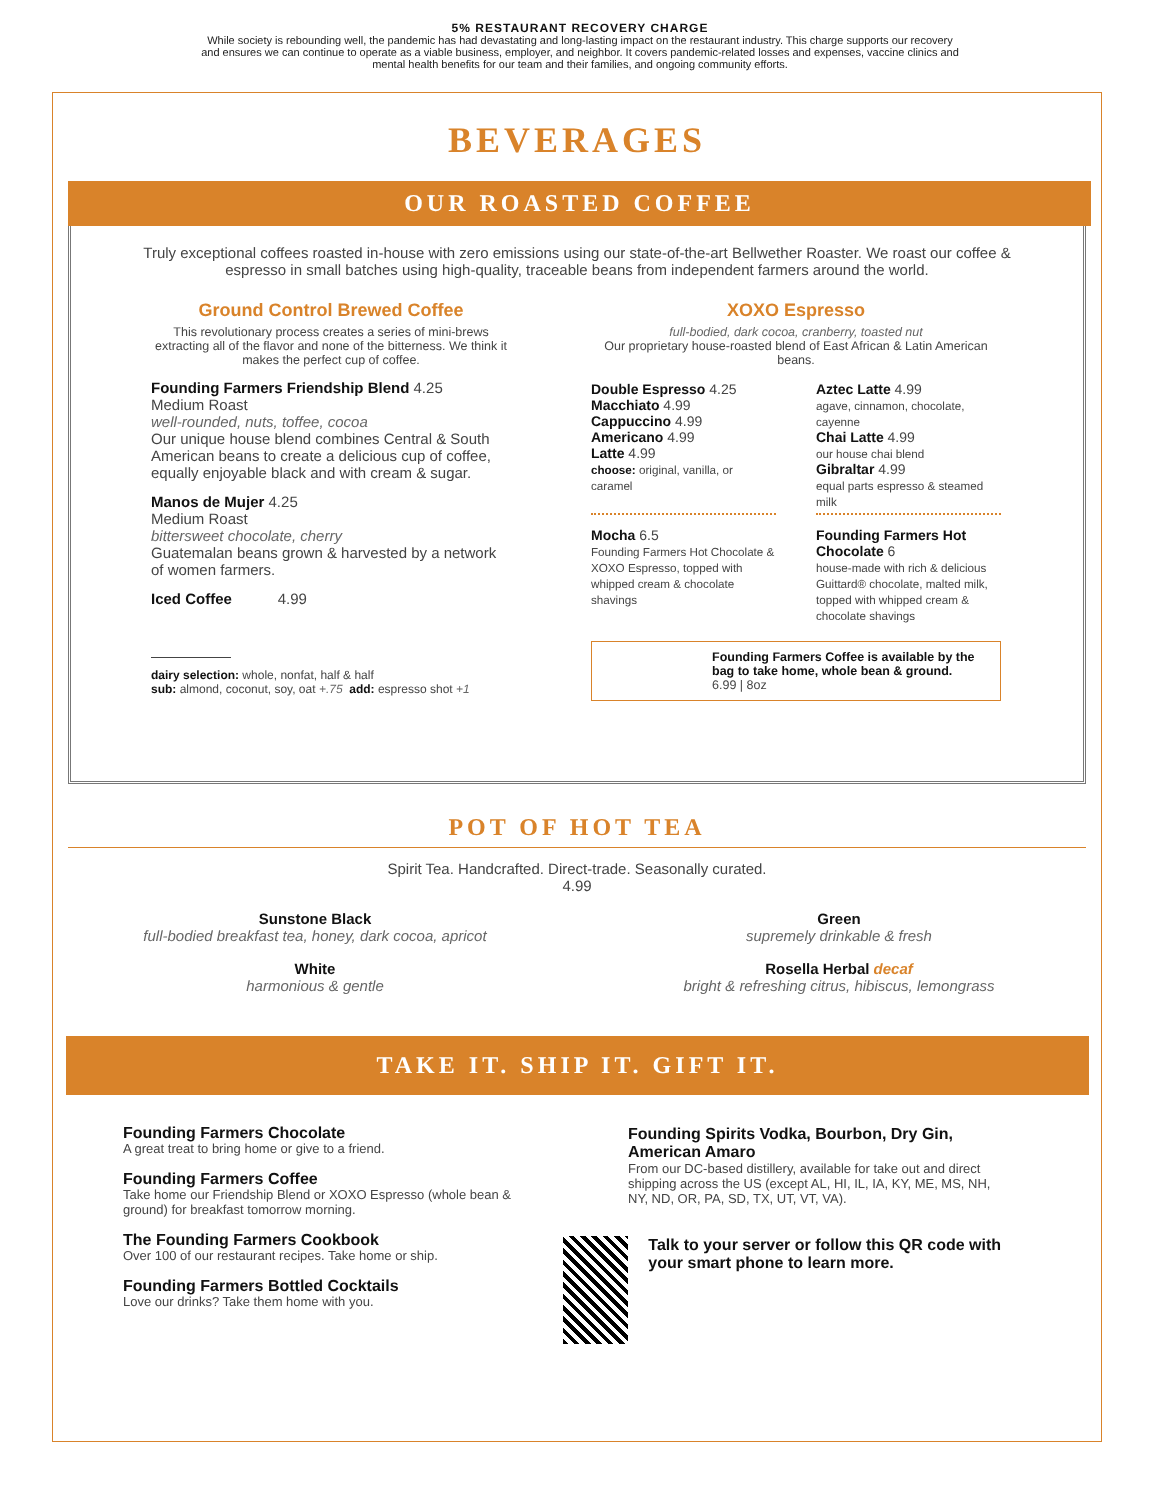5% RESTAURANT RECOVERY CHARGE
While society is rebounding well, the pandemic has had devastating and long-lasting impact on the restaurant industry. This charge supports our recovery
and ensures we can continue to operate as a viable business, employer, and neighbor. It covers pandemic-related losses and expenses, vaccine clinics and
mental health benefits for our team and their families, and ongoing community efforts.
BEVERAGES
OUR ROASTED COFFEE
Truly exceptional coffees roasted in-house with zero emissions using our state-of-the-art Bellwether Roaster. We roast our coffee & espresso in small batches using high-quality, traceable beans from independent farmers around the world.
Ground Control Brewed Coffee
This revolutionary process creates a series of mini-brews extracting all of the flavor and none of the bitterness. We think it makes the perfect cup of coffee.
Founding Farmers Friendship Blend 4.25
Medium Roast
well-rounded, nuts, toffee, cocoa
Our unique house blend combines Central & South American beans to create a delicious cup of coffee, equally enjoyable black and with cream & sugar.
Manos de Mujer 4.25
Medium Roast
bittersweet chocolate, cherry
Guatemalan beans grown & harvested by a network of women farmers.
Iced Coffee 4.99
dairy selection: whole, nonfat, half & half
sub: almond, coconut, soy, oat +.75 add: espresso shot +1
XOXO Espresso
full-bodied, dark cocoa, cranberry, toasted nut
Our proprietary house-roasted blend of East African & Latin American beans.
Double Espresso 4.25
Macchiato 4.99
Cappuccino 4.99
Americano 4.99
Latte 4.99
choose: original, vanilla, or caramel
Aztec Latte 4.99
agave, cinnamon, chocolate, cayenne
Chai Latte 4.99
our house chai blend
Gibraltar 4.99
equal parts espresso & steamed milk
Mocha 6.5
Founding Farmers Hot Chocolate & XOXO Espresso, topped with whipped cream & chocolate shavings
Founding Farmers Hot Chocolate 6
house-made with rich & delicious Guittard® chocolate, malted milk, topped with whipped cream & chocolate shavings
Founding Farmers Coffee is available by the bag to take home, whole bean & ground.
6.99 | 8oz
POT OF HOT TEA
Spirit Tea. Handcrafted. Direct-trade. Seasonally curated.
4.99
Sunstone Black
full-bodied breakfast tea, honey, dark cocoa, apricot
Green
supremely drinkable & fresh
White
harmonious & gentle
Rosella Herbal decaf
bright & refreshing citrus, hibiscus, lemongrass
TAKE IT. SHIP IT. GIFT IT.
Founding Farmers Chocolate
A great treat to bring home or give to a friend.
Founding Farmers Coffee
Take home our Friendship Blend or XOXO Espresso (whole bean & ground) for breakfast tomorrow morning.
The Founding Farmers Cookbook
Over 100 of our restaurant recipes. Take home or ship.
Founding Farmers Bottled Cocktails
Love our drinks? Take them home with you.
Founding Spirits Vodka, Bourbon, Dry Gin, American Amaro
From our DC-based distillery, available for take out and direct shipping across the US (except AL, HI, IL, IA, KY, ME, MS, NH, NY, ND, OR, PA, SD, TX, UT, VT, VA).
Talk to your server or follow this QR code with your smart phone to learn more.